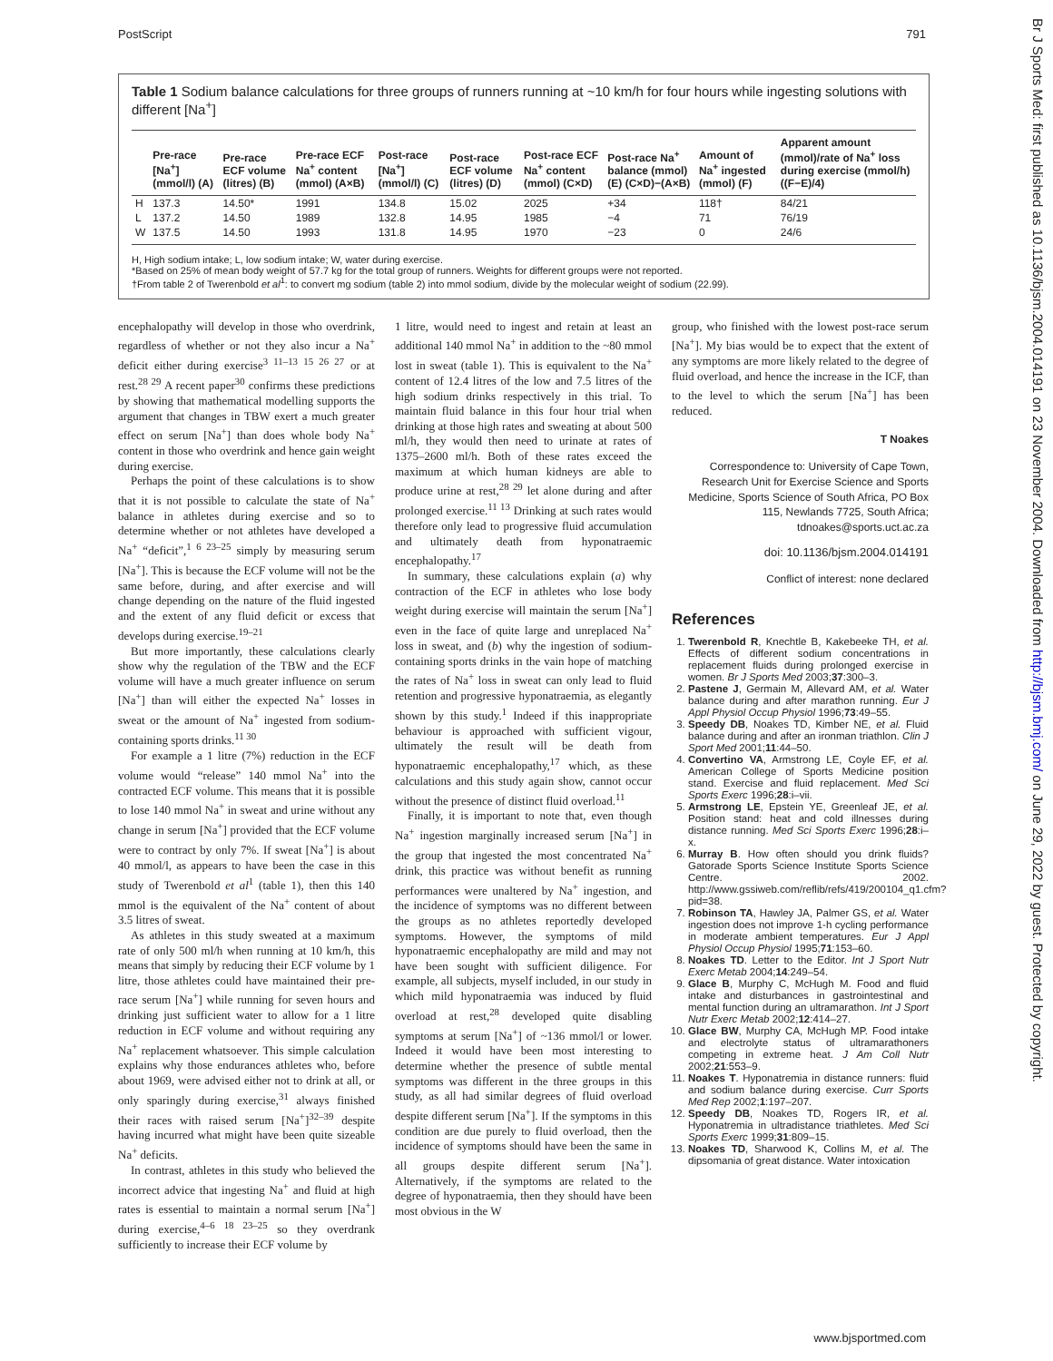PostScript 791
Br J Sports Med: first published as 10.1136/bjsm.2004.014191 on 23 November 2004. Downloaded from http://bjsm.bmj.com/ on June 29, 2022 by guest. Protected by copyright.
Table 1 Sodium balance calculations for three groups of runners running at ~10 km/h for four hours while ingesting solutions with different [Na<sup>+</sup>]
| | Pre-race [Na<sup>+</sup>] (mmol/l) (A) | Pre-race ECF volume (litres) (B) | Pre-race ECF Na<sup>+</sup> content (mmol) (A×B) | Post-race [Na<sup>+</sup>] (mmol/l) (C) | Post-race ECF volume (litres) (D) | Post-race ECF Na<sup>+</sup> content (mmol) (C×D) | Post-race Na<sup>+</sup> balance (mmol) (E) (C×D)−(A×B) | Amount of Na<sup>+</sup> ingested (mmol) (F) | Apparent amount (mmol)/rate of Na<sup>+</sup> loss during exercise (mmol/h) ((F−E)/4) |
| --- | --- | --- | --- | --- | --- | --- | --- | --- | --- |
| H | 137.3 | 14.50* | 1991 | 134.8 | 15.02 | 2025 | +34 | 118† | 84/21 |
| L | 137.2 | 14.50 | 1989 | 132.8 | 14.95 | 1985 | −4 | 71 | 76/19 |
| W | 137.5 | 14.50 | 1993 | 131.8 | 14.95 | 1970 | −23 | 0 | 24/6 |
H, High sodium intake; L, low sodium intake; W, water during exercise.
*Based on 25% of mean body weight of 57.7 kg for the total group of runners. Weights for different groups were not reported.
†From table 2 of Twerenbold et al<sup>1</sup>: to convert mg sodium (table 2) into mmol sodium, divide by the molecular weight of sodium (22.99).
encephalopathy will develop in those who overdrink, regardless of whether or not they also incur a Na<sup>+</sup> deficit either during exercise<sup>3 11–13 15 26 27</sup> or at rest.<sup>28 29</sup> A recent paper<sup>30</sup> confirms these predictions by showing that mathematical modelling supports the argument that changes in TBW exert a much greater effect on serum [Na<sup>+</sup>] than does whole body Na<sup>+</sup> content in those who overdrink and hence gain weight during exercise.
Perhaps the point of these calculations is to show that it is not possible to calculate the state of Na<sup>+</sup> balance in athletes during exercise and so to determine whether or not athletes have developed a Na<sup>+</sup> “deficit”,<sup>1 6 23–25</sup> simply by measuring serum [Na<sup>+</sup>]. This is because the ECF volume will not be the same before, during, and after exercise and will change depending on the nature of the fluid ingested and the extent of any fluid deficit or excess that develops during exercise.<sup>19–21</sup>
But more importantly, these calculations clearly show why the regulation of the TBW and the ECF volume will have a much greater influence on serum [Na<sup>+</sup>] than will either the expected Na<sup>+</sup> losses in sweat or the amount of Na<sup>+</sup> ingested from sodium-containing sports drinks.<sup>11 30</sup>
For example a 1 litre (7%) reduction in the ECF volume would “release” 140 mmol Na<sup>+</sup> into the contracted ECF volume. This means that it is possible to lose 140 mmol Na<sup>+</sup> in sweat and urine without any change in serum [Na<sup>+</sup>] provided that the ECF volume were to contract by only 7%. If sweat [Na<sup>+</sup>] is about 40 mmol/l, as appears to have been the case in this study of Twerenbold et al<sup>1</sup> (table 1), then this 140 mmol is the equivalent of the Na<sup>+</sup> content of about 3.5 litres of sweat.
As athletes in this study sweated at a maximum rate of only 500 ml/h when running at 10 km/h, this means that simply by reducing their ECF volume by 1 litre, those athletes could have maintained their pre-race serum [Na<sup>+</sup>] while running for seven hours and drinking just sufficient water to allow for a 1 litre reduction in ECF volume and without requiring any Na<sup>+</sup> replacement whatsoever. This simple calculation explains why those endurances athletes who, before about 1969, were advised either not to drink at all, or only sparingly during exercise,<sup>31</sup> always finished their races with raised serum [Na<sup>+</sup>]<sup>32–39</sup> despite having incurred what might have been quite sizeable Na<sup>+</sup> deficits.
In contrast, athletes in this study who believed the incorrect advice that ingesting Na<sup>+</sup> and fluid at high rates is essential to maintain a normal serum [Na<sup>+</sup>] during exercise,<sup>4–6 18 23–25</sup> so they overdrank sufficiently to increase their ECF volume by
1 litre, would need to ingest and retain at least an additional 140 mmol Na<sup>+</sup> in addition to the ~80 mmol lost in sweat (table 1). This is equivalent to the Na<sup>+</sup> content of 12.4 litres of the low and 7.5 litres of the high sodium drinks respectively in this trial. To maintain fluid balance in this four hour trial when drinking at those high rates and sweating at about 500 ml/h, they would then need to urinate at rates of 1375–2600 ml/h. Both of these rates exceed the maximum at which human kidneys are able to produce urine at rest,<sup>28 29</sup> let alone during and after prolonged exercise.<sup>11 13</sup> Drinking at such rates would therefore only lead to progressive fluid accumulation and ultimately death from hyponatraemic encephalopathy.<sup>17</sup>
In summary, these calculations explain (a) why contraction of the ECF in athletes who lose body weight during exercise will maintain the serum [Na<sup>+</sup>] even in the face of quite large and unreplaced Na<sup>+</sup> loss in sweat, and (b) why the ingestion of sodium-containing sports drinks in the vain hope of matching the rates of Na<sup>+</sup> loss in sweat can only lead to fluid retention and progressive hyponatraemia, as elegantly shown by this study.<sup>1</sup> Indeed if this inappropriate behaviour is approached with sufficient vigour, ultimately the result will be death from hyponatraemic encephalopathy,<sup>17</sup> which, as these calculations and this study again show, cannot occur without the presence of distinct fluid overload.<sup>11</sup>
Finally, it is important to note that, even though Na<sup>+</sup> ingestion marginally increased serum [Na<sup>+</sup>] in the group that ingested the most concentrated Na<sup>+</sup> drink, this practice was without benefit as running performances were unaltered by Na<sup>+</sup> ingestion, and the incidence of symptoms was no different between the groups as no athletes reportedly developed symptoms. However, the symptoms of mild hyponatraemic encephalopathy are mild and may not have been sought with sufficient diligence. For example, all subjects, myself included, in our study in which mild hyponatraemia was induced by fluid overload at rest,<sup>28</sup> developed quite disabling symptoms at serum [Na<sup>+</sup>] of ~136 mmol/l or lower. Indeed it would have been most interesting to determine whether the presence of subtle mental symptoms was different in the three groups in this study, as all had similar degrees of fluid overload despite different serum [Na<sup>+</sup>]. If the symptoms in this condition are due purely to fluid overload, then the incidence of symptoms should have been the same in all groups despite different serum [Na<sup>+</sup>]. Alternatively, if the symptoms are related to the degree of hyponatraemia, then they should have been most obvious in the W
group, who finished with the lowest post-race serum [Na<sup>+</sup>]. My bias would be to expect that the extent of any symptoms are more likely related to the degree of fluid overload, and hence the increase in the ICF, than to the level to which the serum [Na<sup>+</sup>] has been reduced.
T Noakes
Correspondence to: University of Cape Town, Research Unit for Exercise Science and Sports Medicine, Sports Science of South Africa, PO Box 115, Newlands 7725, South Africa; tdnoakes@sports.uct.ac.za
doi: 10.1136/bjsm.2004.014191
Conflict of interest: none declared
References
1. Twerenbold R, Knechtle B, Kakebeeke TH, et al. Effects of different sodium concentrations in replacement fluids during prolonged exercise in women. Br J Sports Med 2003;37:300–3.
2. Pastene J, Germain M, Allevard AM, et al. Water balance during and after marathon running. Eur J Appl Physiol Occup Physiol 1996;73:49–55.
3. Speedy DB, Noakes TD, Kimber NE, et al. Fluid balance during and after an ironman triathlon. Clin J Sport Med 2001;11:44–50.
4. Convertino VA, Armstrong LE, Coyle EF, et al. American College of Sports Medicine position stand. Exercise and fluid replacement. Med Sci Sports Exerc 1996;28:i–vii.
5. Armstrong LE, Epstein YE, Greenleaf JE, et al. Position stand: heat and cold illnesses during distance running. Med Sci Sports Exerc 1996;28:i–x.
6. Murray B. How often should you drink fluids? Gatorade Sports Science Institute Sports Science Centre. 2002. http://www.gssiweb.com/reflib/refs/419/200104_q1.cfm?pid=38.
7. Robinson TA, Hawley JA, Palmer GS, et al. Water ingestion does not improve 1-h cycling performance in moderate ambient temperatures. Eur J Appl Physiol Occup Physiol 1995;71:153–60.
8. Noakes TD. Letter to the Editor. Int J Sport Nutr Exerc Metab 2004;14:249–54.
9. Glace B, Murphy C, McHugh M. Food and fluid intake and disturbances in gastrointestinal and mental function during an ultramarathon. Int J Sport Nutr Exerc Metab 2002;12:414–27.
10. Glace BW, Murphy CA, McHugh MP. Food intake and electrolyte status of ultramarathoners competing in extreme heat. J Am Coll Nutr 2002;21:553–9.
11. Noakes T. Hyponatremia in distance runners: fluid and sodium balance during exercise. Curr Sports Med Rep 2002;1:197–207.
12. Speedy DB, Noakes TD, Rogers IR, et al. Hyponatremia in ultradistance triathletes. Med Sci Sports Exerc 1999;31:809–15.
13. Noakes TD, Sharwood K, Collins M, et al. The dipsomania of great distance. Water intoxication
www.bjsportmed.com